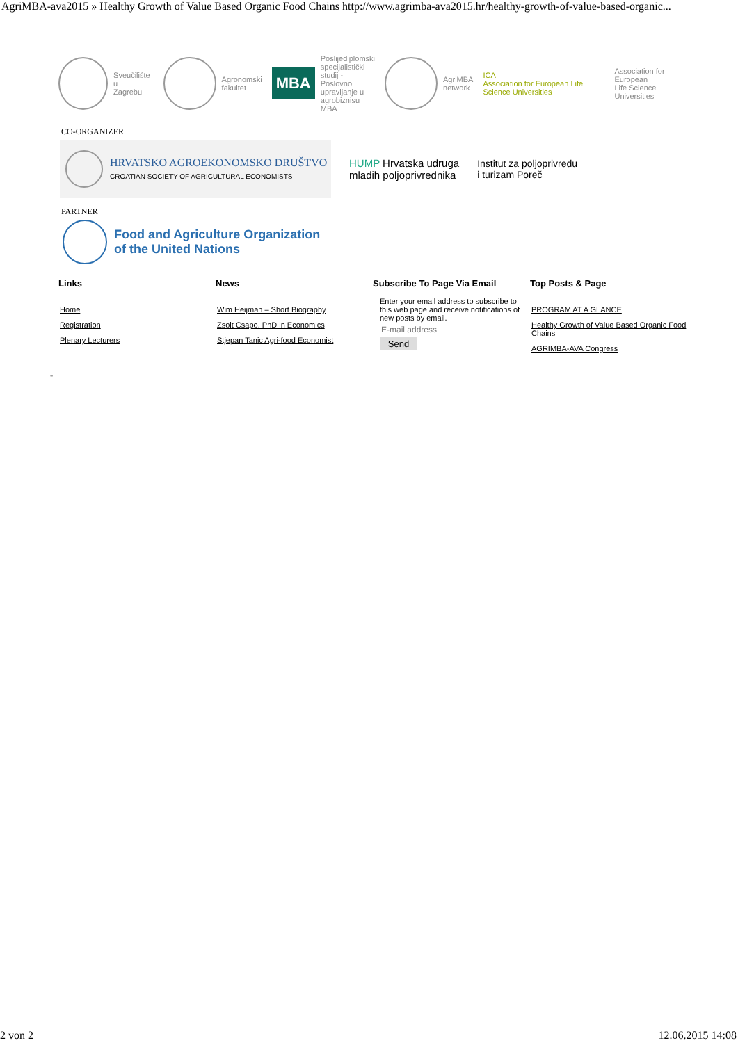AgriMBA-ava2015 » Healthy Growth of Value Based Organic Food Chains http://www.agrimba-ava2015.hr/healthy-growth-of-value-based-organic...
Sveučilište u
Zagrebu
Agronomski
fakultet
MBA Poslijediplomski
specijalistički studij -
Poslovno upravljanje u
agrobiznisu MBA
AgriMBA
network
ICA
Association for European Life Science Universities Association for European
Life Science Universities
CO-ORGANIZER
HRVATSKO AGROEKONOMSKO DRUŠTVO
CROATIAN SOCIETY OF AGRICULTURAL ECONOMISTS
HUMP Hrvatska udruga
mladih poljoprivrednika
Institut za poljoprivredu
i turizam Poreč
PARTNER
Food and Agriculture Organization
of the United Nations
Links
Home
Registration
Plenary Lecturers
News
Wim Heijman – Short Biography
Zsolt Csapo, PhD in Economics
Stjepan Tanic Agri-food Economist
Subscribe To Page Via Email
Enter your email address to subscribe to this web page and receive notifications of new posts by email.
E-mail address
Send
Top Posts & Page
PROGRAM AT A GLANCE
Healthy Growth of Value Based Organic Food Chains
AGRIMBA-AVA Congress
"
2 von 2 12.06.2015 14:08